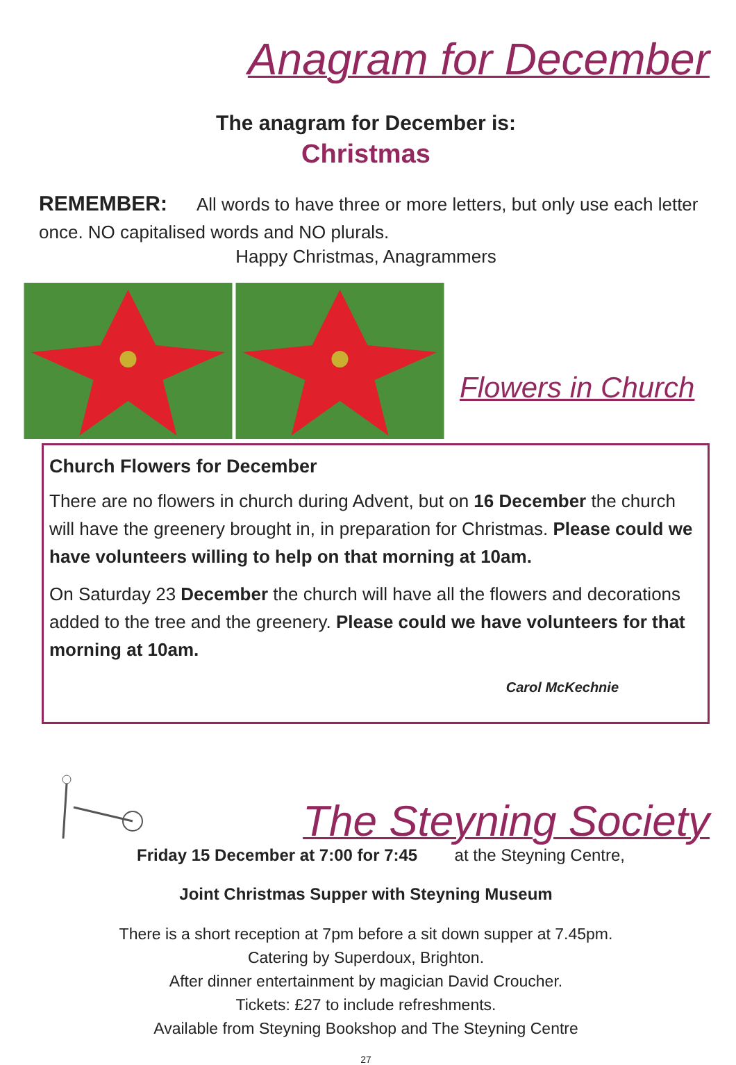Anagram for December
The anagram for December is:
Christmas
REMEMBER: All words to have three or more letters, but only use each letter once. NO capitalised words and NO plurals.
Happy Christmas, Anagrammers
Flowers in Church
Church Flowers for December
There are no flowers in church during Advent, but on 16 December the church will have the greenery brought in, in preparation for Christmas. Please could we have volunteers willing to help on that morning at 10am.
On Saturday 23 December the church will have all the flowers and decorations added to the tree and the greenery. Please could we have volunteers for that morning at 10am.
Carol McKechnie
The Steyning Society
Friday 15 December at 7:00 for 7:45 at the Steyning Centre,
Joint Christmas Supper with Steyning Museum
There is a short reception at 7pm before a sit down supper at 7.45pm.
Catering by Superdoux, Brighton.
After dinner entertainment by magician David Croucher.
Tickets: £27 to include refreshments.
Available from Steyning Bookshop and The Steyning Centre
27